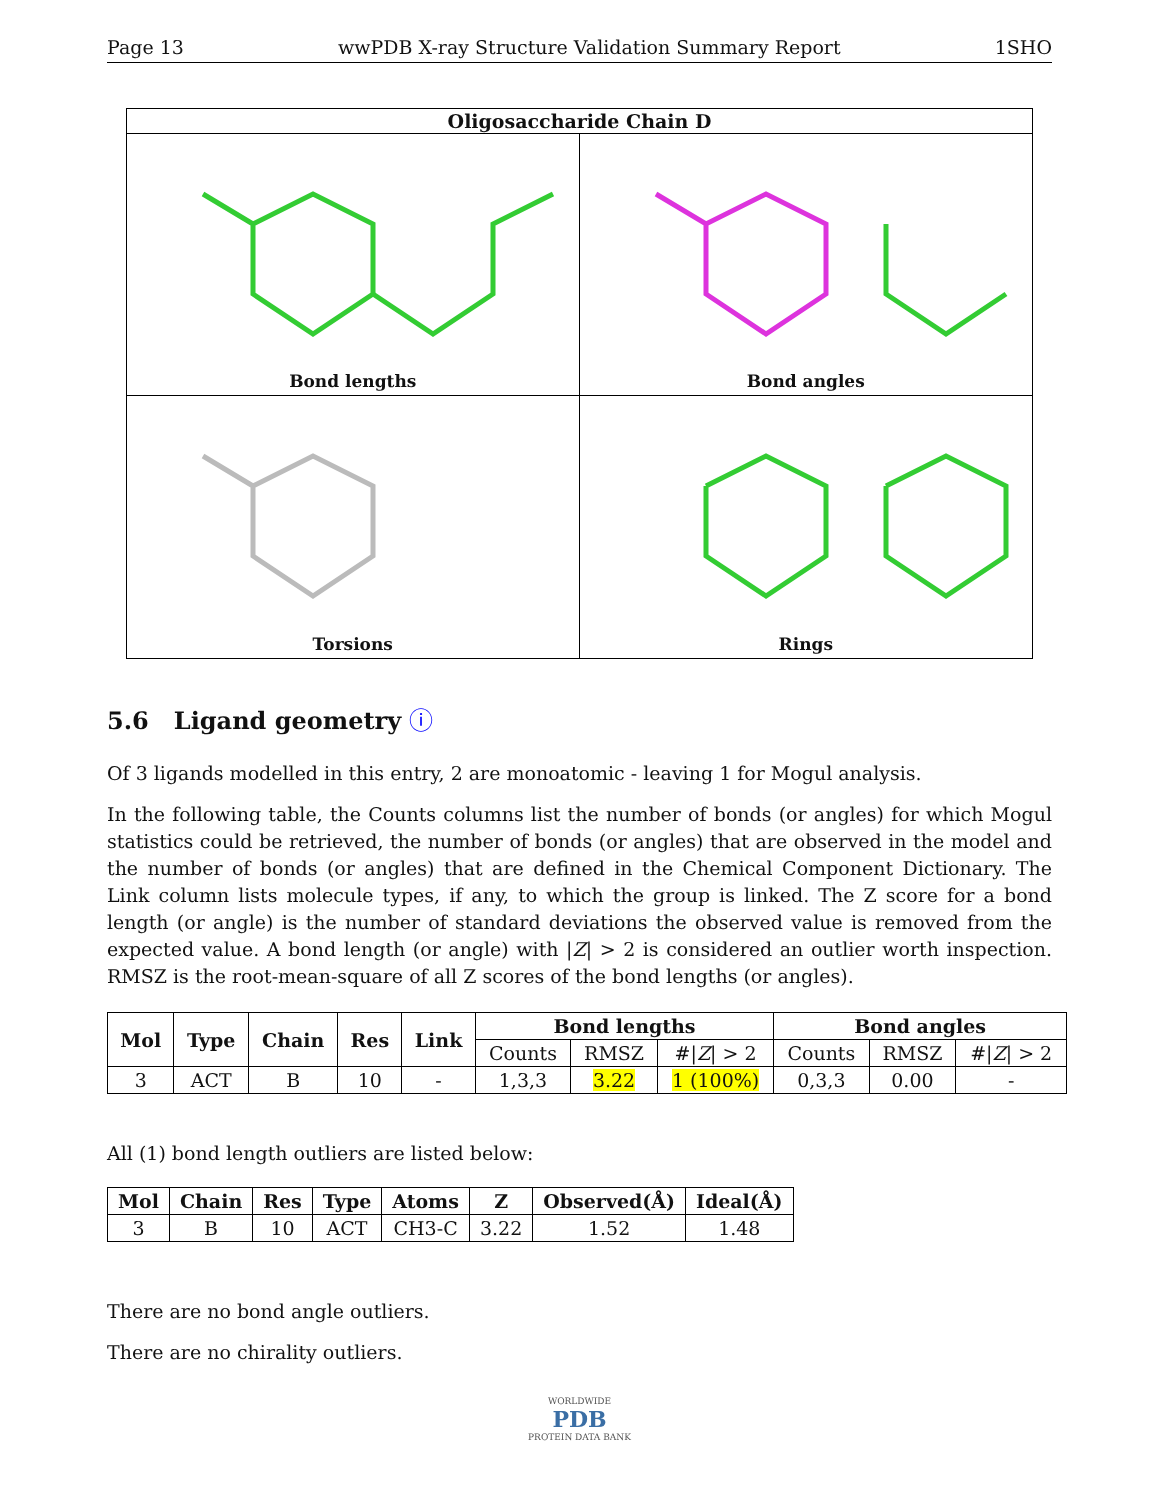Page 13 wwPDB X-ray Structure Validation Summary Report 1SHO
Oligosaccharide Chain D
Bond lengths
Bond angles
Torsions
Rings
5.6 Ligand geometry ⓘ
Of 3 ligands modelled in this entry, 2 are monoatomic - leaving 1 for Mogul analysis.
In the following table, the Counts columns list the number of bonds (or angles) for which Mogul statistics could be retrieved, the number of bonds (or angles) that are observed in the model and the number of bonds (or angles) that are defined in the Chemical Component Dictionary. The Link column lists molecule types, if any, to which the group is linked. The Z score for a bond length (or angle) is the number of standard deviations the observed value is removed from the expected value. A bond length (or angle) with |Z| > 2 is considered an outlier worth inspection. RMSZ is the root-mean-square of all Z scores of the bond lengths (or angles).
| Mol | Type | Chain | Res | Link | Bond lengths | | | Bond angles | | |
| --- | --- | --- | --- | --- | --- | --- | --- | --- | --- | --- |
| | | | | | Counts | RMSZ | #/ Z / > 2 | Counts | RMSZ | #/ Z / > 2 |
| 3 | ACT | B | 10 | - | 1,3,3 | 3.22 | 1 (100%) | 0,3,3 | 0.00 | - |
All (1) bond length outliers are listed below:
| Mol | Chain | Res | Type | Atoms | Z | Observed(Å) | Ideal(Å) |
| --- | --- | --- | --- | --- | --- | --- | --- |
| 3 | B | 10 | ACT | CH3-C | 3.22 | 1.52 | 1.48 |
There are no bond angle outliers.
There are no chirality outliers.
WORLDWIDE
PDB
PROTEIN DATA BANK